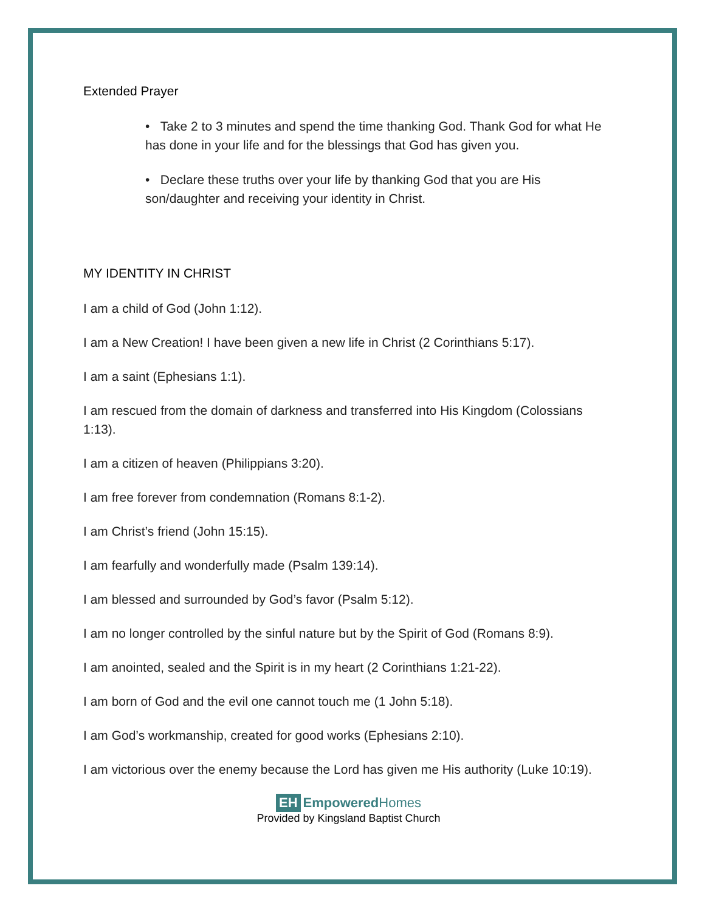Extended Prayer
• Take 2 to 3 minutes and spend the time thanking God. Thank God for what He has done in your life and for the blessings that God has given you.
• Declare these truths over your life by thanking God that you are His son/daughter and receiving your identity in Christ.
MY IDENTITY IN CHRIST
I am a child of God (John 1:12).
I am a New Creation! I have been given a new life in Christ (2 Corinthians 5:17).
I am a saint (Ephesians 1:1).
I am rescued from the domain of darkness and transferred into His Kingdom (Colossians 1:13).
I am a citizen of heaven (Philippians 3:20).
I am free forever from condemnation (Romans 8:1-2).
I am Christ’s friend (John 15:15).
I am fearfully and wonderfully made (Psalm 139:14).
I am blessed and surrounded by God’s favor (Psalm 5:12).
I am no longer controlled by the sinful nature but by the Spirit of God (Romans 8:9).
I am anointed, sealed and the Spirit is in my heart (2 Corinthians 1:21-22).
I am born of God and the evil one cannot touch me (1 John 5:18).
I am God’s workmanship, created for good works (Ephesians 2:10).
I am victorious over the enemy because the Lord has given me His authority (Luke 10:19).
EH Empowered Homes
Provided by Kingsland Baptist Church